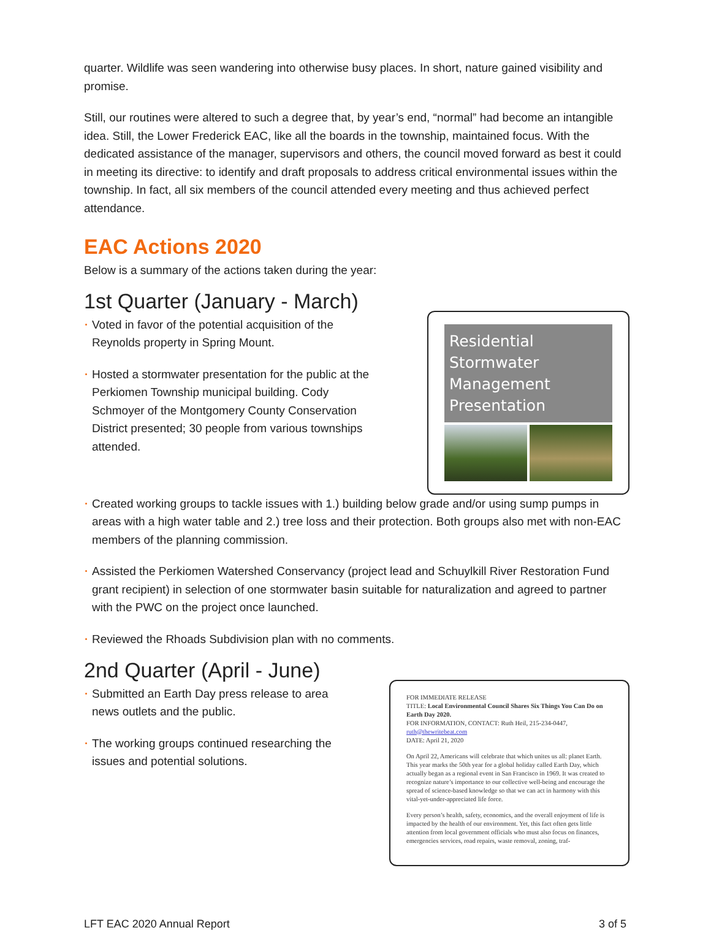quarter. Wildlife was seen wandering into otherwise busy places. In short, nature gained visibility and promise.
Still, our routines were altered to such a degree that, by year’s end, “normal” had become an intangible idea. Still, the Lower Frederick EAC, like all the boards in the township, maintained focus. With the dedicated assistance of the manager, supervisors and others, the council moved forward as best it could in meeting its directive: to identify and draft proposals to address critical environmental issues within the township. In fact, all six members of the council attended every meeting and thus achieved perfect attendance.
EAC Actions 2020
Below is a summary of the actions taken during the year:
1st Quarter (January - March)
Voted in favor of the potential acquisition of the Reynolds property in Spring Mount.
Hosted a stormwater presentation for the public at the Perkiomen Township municipal building. Cody Schmoyer of the Montgomery County Conservation District presented; 30 people from various townships attended.
Residential Stormwater Management Presentation
Created working groups to tackle issues with 1.) building below grade and/or using sump pumps in areas with a high water table and 2.) tree loss and their protection. Both groups also met with non-EAC members of the planning commission.
Assisted the Perkiomen Watershed Conservancy (project lead and Schuylkill River Restoration Fund grant recipient) in selection of one stormwater basin suitable for naturalization and agreed to partner with the PWC on the project once launched.
Reviewed the Rhoads Subdivision plan with no comments.
2nd Quarter (April - June)
Submitted an Earth Day press release to area news outlets and the public.
The working groups continued researching the issues and potential solutions.
FOR IMMEDIATE RELEASE
TITLE: Local Environmental Council Shares Six Things You Can Do on Earth Day 2020.
FOR INFORMATION, CONTACT: Ruth Heil, 215-234-0447, ruth@thewritebeat.com
DATE: April 21, 2020
On April 22, Americans will celebrate that which unites us all: planet Earth. This year marks the 50th year for a global holiday called Earth Day, which actually began as a regional event in San Francisco in 1969. It was created to recognize nature’s importance to our collective well-being and encourage the spread of science-based knowledge so that we can act in harmony with this vital-yet-under-appreciated life force.
Every person’s health, safety, economics, and the overall enjoyment of life is impacted by the health of our environment. Yet, this fact often gets little attention from local government officials who must also focus on finances, emergencies services, road repairs, waste removal, zoning, traf-
LFT EAC 2020 Annual Report 3 of 5